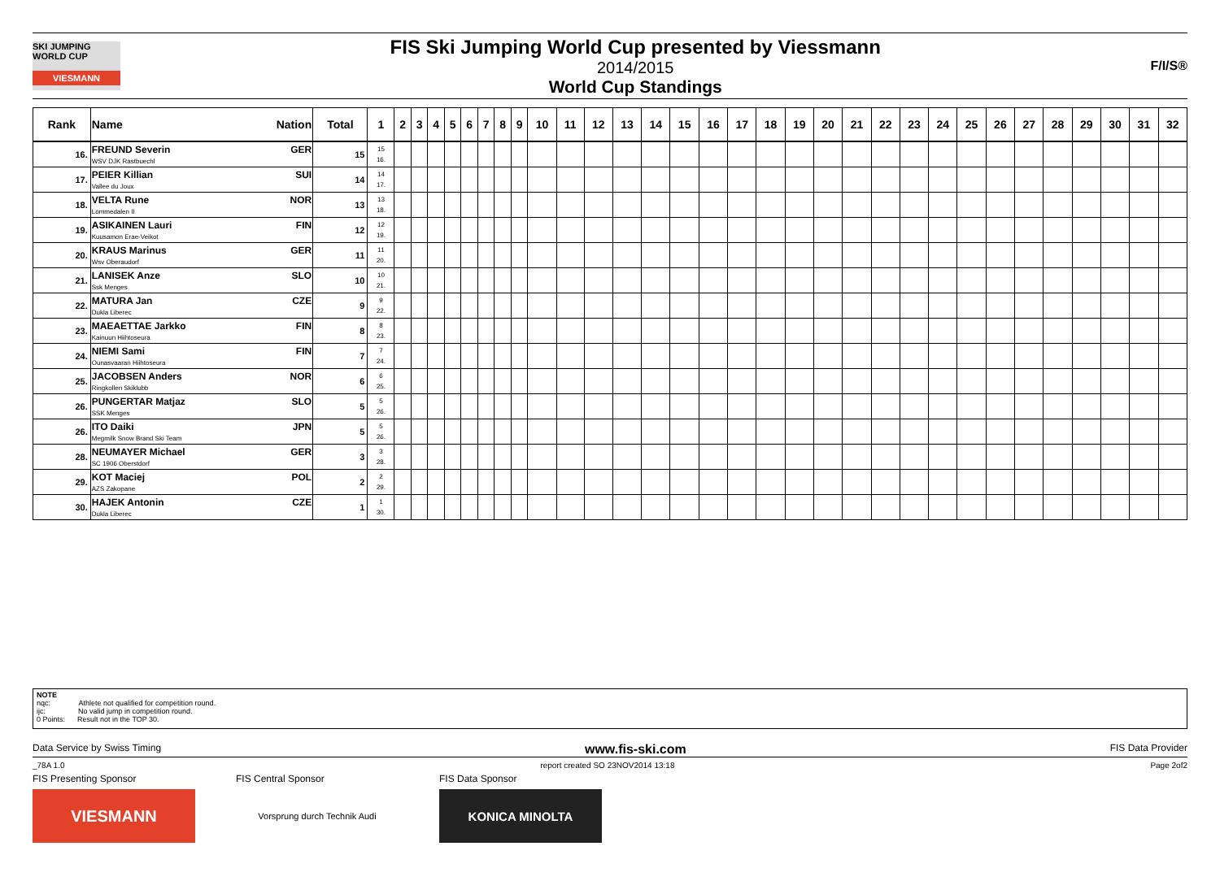SKI JUMPING WORLD CUP
VIESMANN
FIS Ski Jumping World Cup presented by Viessmann
2014/2015
World Cup Standings
F/I/S®
| Rank | Name Nation | Total | 1 | 2 | 3 | 4 | 5 | 6 | 7 | 8 | 9 | 10 | 11 | 12 | 13 | 14 | 15 | 16 | 17 | 18 | 19 | 20 | 21 | 22 | 23 | 24 | 25 | 26 | 27 | 28 | 29 | 30 | 31 | 32 |
| --- | --- | --- | --- | --- | --- | --- | --- | --- | --- | --- | --- | --- | --- | --- | --- | --- | --- | --- | --- | --- | --- | --- | --- | --- | --- | --- | --- | --- | --- | --- | --- | --- | --- | --- |
| 16. | FREUND Severin GER WSV DJK Rastbuechl | 15 | 15 16. | | | | | | | | | | | | | | | | | | | | | | | | | | | | | | | |
| 17. | PEIER Killian SUI Vallee du Joux | 14 | 14 17. | | | | | | | | | | | | | | | | | | | | | | | | | | | | | | | |
| 18. | VELTA Rune NOR Lommedalen Il | 13 | 13 18. | | | | | | | | | | | | | | | | | | | | | | | | | | | | | | | |
| 19. | ASIKAINEN Lauri FIN Kuusamon Erae-Veikot | 12 | 12 19. | | | | | | | | | | | | | | | | | | | | | | | | | | | | | | | |
| 20. | KRAUS Marinus GER Wsv Oberaudorf | 11 | 11 20. | | | | | | | | | | | | | | | | | | | | | | | | | | | | | | | |
| 21. | LANISEK Anze SLO Ssk Menges | 10 | 10 21. | | | | | | | | | | | | | | | | | | | | | | | | | | | | | | | |
| 22. | MATURA Jan CZE Dukla Liberec | 9 | 9 22. | | | | | | | | | | | | | | | | | | | | | | | | | | | | | | | |
| 23. | MAEAETTAE Jarkko FIN Kainuun Hiihtoseura | 8 | 8 23. | | | | | | | | | | | | | | | | | | | | | | | | | | | | | | | |
| 24. | NIEMI Sami FIN Ounasvaaran Hiihtoseura | 7 | 7 24. | | | | | | | | | | | | | | | | | | | | | | | | | | | | | | | |
| 25. | JACOBSEN Anders NOR Ringkollen Skiklubb | 6 | 6 25. | | | | | | | | | | | | | | | | | | | | | | | | | | | | | | | |
| 26. | PUNGERTAR Matjaz SLO SSK Menges | 5 | 5 26. | | | | | | | | | | | | | | | | | | | | | | | | | | | | | | | |
| 26. | ITO Daiki JPN Megmilk Snow Brand Ski Team | 5 | 5 26. | | | | | | | | | | | | | | | | | | | | | | | | | | | | | | | |
| 28. | NEUMAYER Michael GER SC 1906 Oberstdorf | 3 | 3 28. | | | | | | | | | | | | | | | | | | | | | | | | | | | | | | | |
| 29. | KOT Maciej POL AZS Zakopane | 2 | 2 29. | | | | | | | | | | | | | | | | | | | | | | | | | | | | | | | |
| 30. | HAJEK Antonin CZE Dukla Liberec | 1 | 1 30. | | | | | | | | | | | | | | | | | | | | | | | | | | | | | | | |
NOTE
nqc: Athlete not qualified for competition round.
ijc: No valid jump in competition round.
0 Points: Result not in the TOP 30.
Data Service by Swiss Timing www.fis-ski.com FIS Data Provider
_78A 1.0 report created SO 23NOV2014 13:18 Page 2of2
FIS Presenting Sponsor
VIESMANN
FIS Central Sponsor
Vorsprung durch Technik Audi
FIS Data Sponsor
KONICA MINOLTA